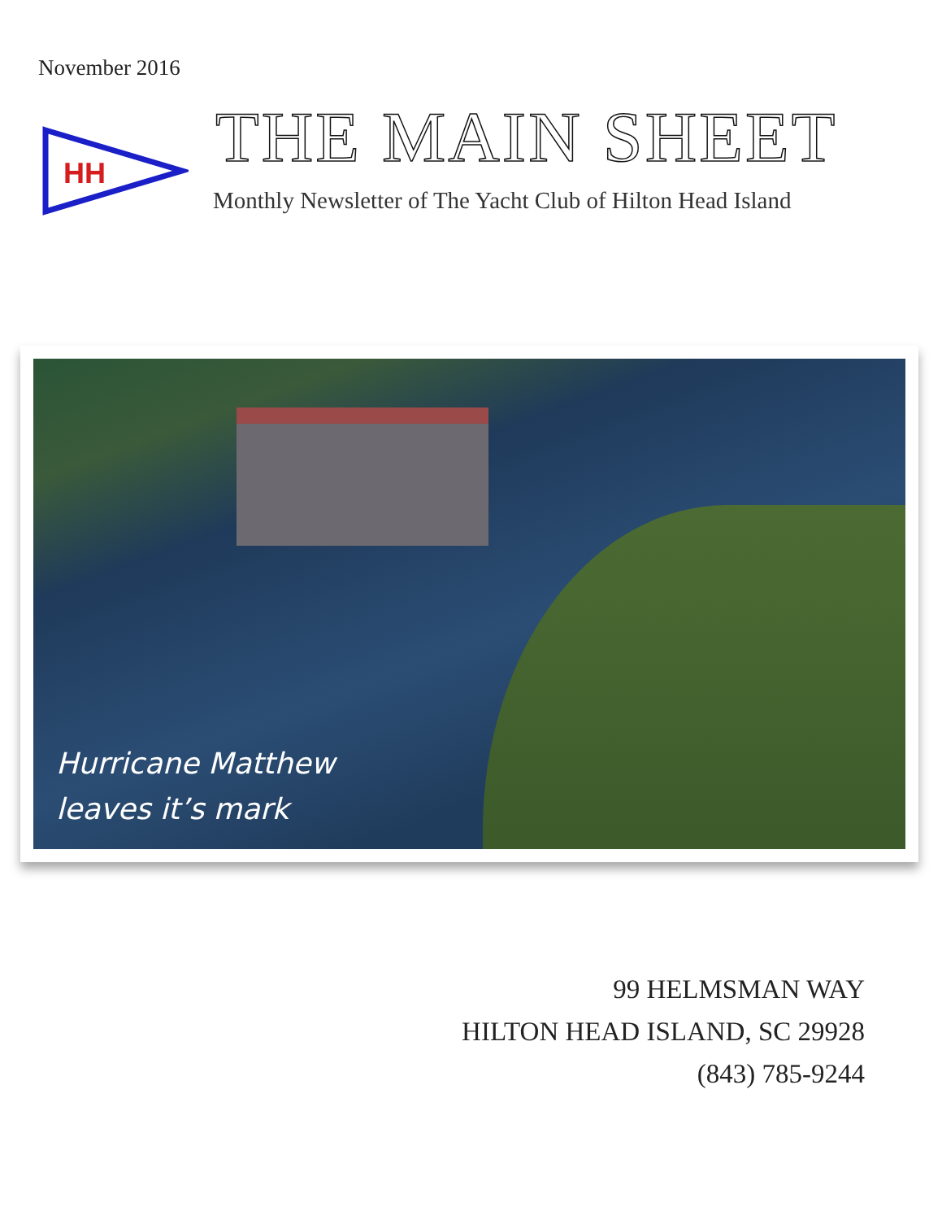November 2016
HH
THE MAIN SHEET
Monthly Newsletter of The Yacht Club of Hilton Head Island
Hurricane Matthew
leaves it’s mark
99 HELMSMAN WAY
HILTON HEAD ISLAND, SC 29928
(843) 785-9244